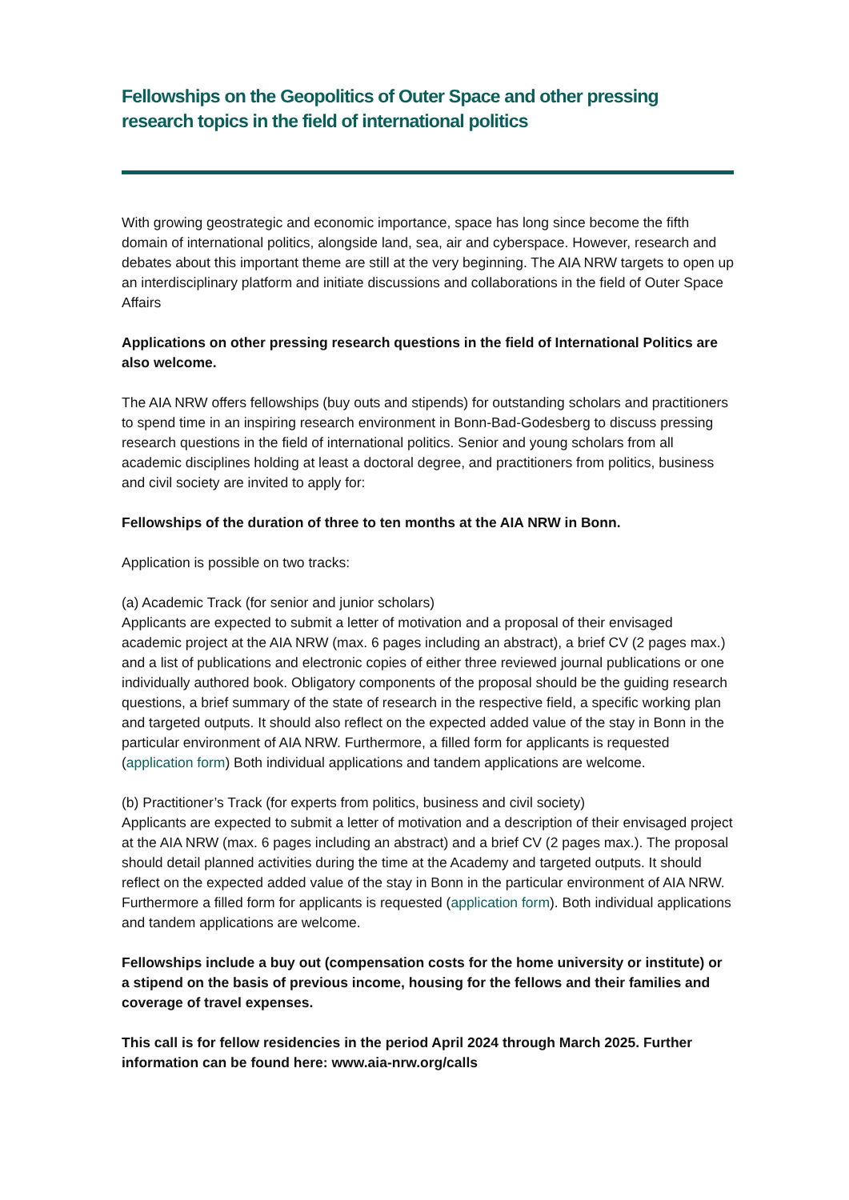Fellowships on the Geopolitics of Outer Space and other pressing research topics in the field of international politics
With growing geostrategic and economic importance, space has long since become the fifth domain of international politics, alongside land, sea, air and cyberspace. However, research and debates about this important theme are still at the very beginning. The AIA NRW targets to open up an interdisciplinary platform and initiate discussions and collaborations in the field of Outer Space Affairs
Applications on other pressing research questions in the field of International Politics are also welcome.
The AIA NRW offers fellowships (buy outs and stipends) for outstanding scholars and practitioners to spend time in an inspiring research environment in Bonn-Bad-Godesberg to discuss pressing research questions in the field of international politics. Senior and young scholars from all academic disciplines holding at least a doctoral degree, and practitioners from politics, business and civil society are invited to apply for:
Fellowships of the duration of three to ten months at the AIA NRW in Bonn.
Application is possible on two tracks:
(a) Academic Track (for senior and junior scholars)
Applicants are expected to submit a letter of motivation and a proposal of their envisaged academic project at the AIA NRW (max. 6 pages including an abstract), a brief CV (2 pages max.) and a list of publications and electronic copies of either three reviewed journal publications or one individually authored book. Obligatory components of the proposal should be the guiding research questions, a brief summary of the state of research in the respective field, a specific working plan and targeted outputs. It should also reflect on the expected added value of the stay in Bonn in the particular environment of AIA NRW. Furthermore, a filled form for applicants is requested (application form) Both individual applications and tandem applications are welcome.
(b) Practitioner’s Track (for experts from politics, business and civil society)
Applicants are expected to submit a letter of motivation and a description of their envisaged project at the AIA NRW (max. 6 pages including an abstract) and a brief CV (2 pages max.). The proposal should detail planned activities during the time at the Academy and targeted outputs. It should reflect on the expected added value of the stay in Bonn in the particular environment of AIA NRW. Furthermore a filled form for applicants is requested (application form). Both individual applications and tandem applications are welcome.
Fellowships include a buy out (compensation costs for the home university or institute) or a stipend on the basis of previous income, housing for the fellows and their families and coverage of travel expenses.
This call is for fellow residencies in the period April 2024 through March 2025. Further information can be found here: www.aia-nrw.org/calls